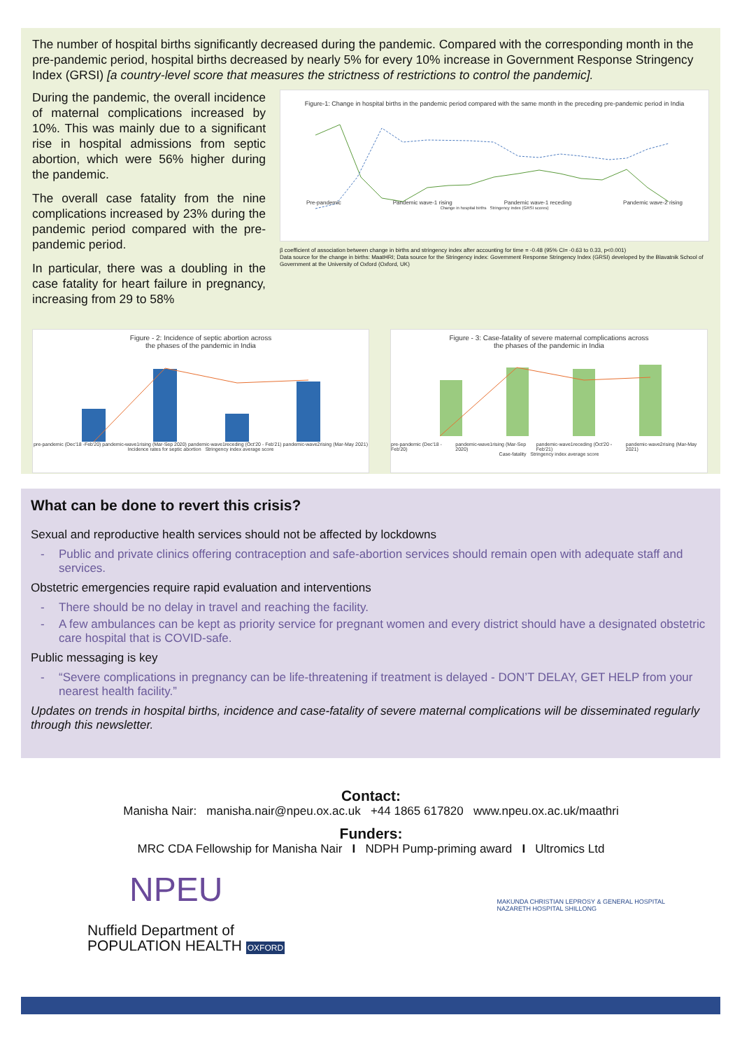The number of hospital births significantly decreased during the pandemic. Compared with the corresponding month in the pre-pandemic period, hospital births decreased by nearly 5% for every 10% increase in Government Response Stringency Index (GRSI) [a country-level score that measures the strictness of restrictions to control the pandemic].
During the pandemic, the overall incidence of maternal complications increased by 10%. This was mainly due to a significant rise in hospital admissions from septic abortion, which were 56% higher during the pandemic.
The overall case fatality from the nine complications increased by 23% during the pandemic period compared with the pre-pandemic period.
In particular, there was a doubling in the case fatality for heart failure in pregnancy, increasing from 29 to 58%
Figure-1: Change in hospital births in the pandemic period compared with the same month in the preceding pre-pandemic period in India
Pre-pandemic Pandemic wave-1 rising Pandemic wave-1 receding Pandemic wave-2 rising
Change in hospital births Stringency index (GRSI scores)
β coefficient of association between change in births and stringency index after accounting for time = -0.48 (95% CI= -0.63 to 0.33, p<0.001)
Data source for the change in births: MaatHRI; Data source for the Stringency index: Government Response Stringency Index (GRSI) developed by the Blavatnik School of Government at the University of Oxford (Oxford, UK)
Figure - 2: Incidence of septic abortion across
the phases of the pandemic in India
pre-pandemic (Dec'18 -Feb'20) pandemic-wave1rising (Mar-Sep 2020) pandemic-wave1receding (Oct'20 - Feb'21) pandemic-wave2rising (Mar-May 2021)
Incidence rates for septic abortion Stringency index average score
Figure - 3: Case-fatality of severe maternal complications across
the phases of the pandemic in India
pre-pandemic (Dec'18 -Feb'20) pandemic-wave1rising (Mar-Sep 2020) pandemic-wave1receding (Oct'20 - Feb'21) pandemic-wave2rising (Mar-May 2021)
Case-fatality Stringency index average score
What can be done to revert this crisis?
Sexual and reproductive health services should not be affected by lockdowns
- Public and private clinics offering contraception and safe-abortion services should remain open with adequate staff and services.
Obstetric emergencies require rapid evaluation and interventions
- There should be no delay in travel and reaching the facility.
- A few ambulances can be kept as priority service for pregnant women and every district should have a designated obstetric care hospital that is COVID-safe.
Public messaging is key
- “Severe complications in pregnancy can be life-threatening if treatment is delayed - DON’T DELAY, GET HELP from your nearest health facility.”
Updates on trends in hospital births, incidence and case-fatality of severe maternal complications will be disseminated regularly through this newsletter.
Contact:
Manisha Nair: manisha.nair@npeu.ox.ac.uk +44 1865 617820 www.npeu.ox.ac.uk/maathri
Funders:
MRC CDA Fellowship for Manisha Nair I NDPH Pump-priming award I Ultromics Ltd
NPEU
Nuffield Department of
POPULATION HEALTH OXFORD
MAKUNDA CHRISTIAN LEPROSY & GENERAL HOSPITAL
NAZARETH HOSPITAL SHILLONG